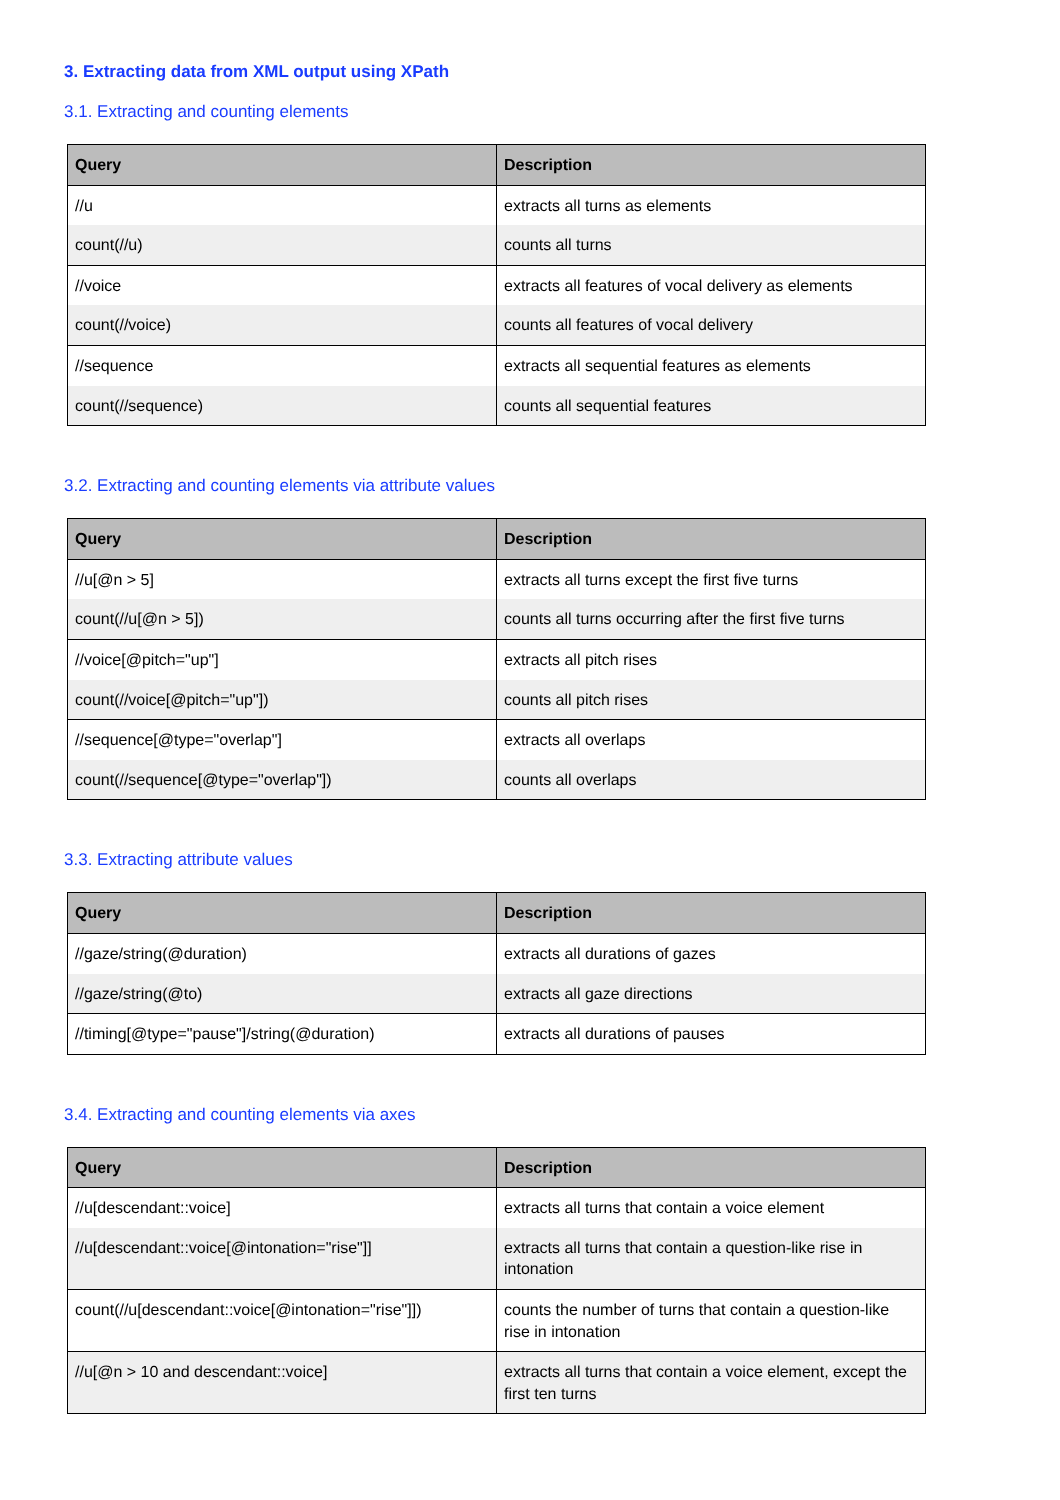3. Extracting data from XML output using XPath
3.1. Extracting and counting elements
| Query | Description |
| --- | --- |
| //u | extracts all turns as elements |
| count(//u) | counts all turns |
| //voice | extracts all features of vocal delivery as elements |
| count(//voice) | counts all features of vocal delivery |
| //sequence | extracts all sequential features as elements |
| count(//sequence) | counts all sequential features |
3.2. Extracting and counting elements via attribute values
| Query | Description |
| --- | --- |
| //u[@n > 5] | extracts all turns except the first five turns |
| count(//u[@n > 5]) | counts all turns occurring after the first five turns |
| //voice[@pitch="up"] | extracts all pitch rises |
| count(//voice[@pitch="up"]) | counts all pitch rises |
| //sequence[@type="overlap"] | extracts all overlaps |
| count(//sequence[@type="overlap"]) | counts all overlaps |
3.3. Extracting attribute values
| Query | Description |
| --- | --- |
| //gaze/string(@duration) | extracts all durations of gazes |
| //gaze/string(@to) | extracts all gaze directions |
| //timing[@type="pause"]/string(@duration) | extracts all durations of pauses |
3.4. Extracting and counting elements via axes
| Query | Description |
| --- | --- |
| //u[descendant::voice] | extracts all turns that contain a voice element |
| //u[descendant::voice[@intonation="rise"]] | extracts all turns that contain a question-like rise in intonation |
| count(//u[descendant::voice[@intonation="rise"]]) | counts the number of turns that contain a question-like rise in intonation |
| //u[@n > 10 and descendant::voice] | extracts all turns that contain a voice element, except the first ten turns |